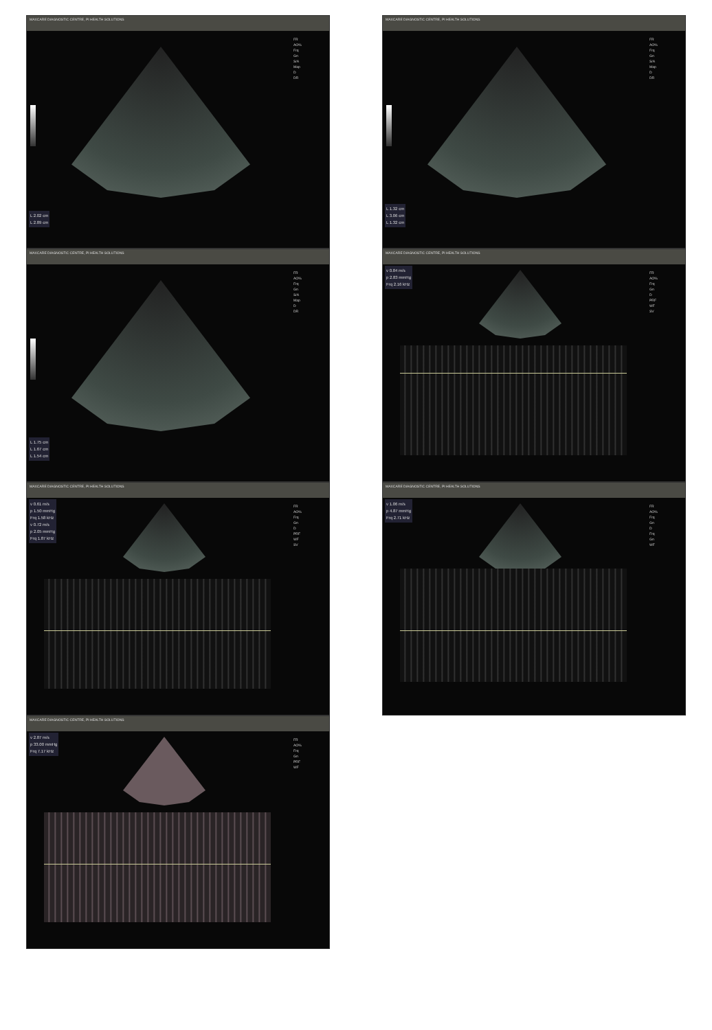MAXCARE DIAGNOSTIC CENTRE, PI HEALTH SOLUTIONS
FR
AO%
Frq
Gn
S/A
Map
D
DR
L 2.02 cm
L 2.89 cm
MAXCARE DIAGNOSTIC CENTRE, PI HEALTH SOLUTIONS
FR
AO%
Frq
Gn
S/A
Map
D
DR
L 1.75 cm
L 1.67 cm
L 1.54 cm
MAXCARE DIAGNOSTIC CENTRE, PI HEALTH SOLUTIONS
FR
AO%
Frq
Gn
D
PRF
WF
SV
v 0.61 m/s
p 1.50 mmHg
Frq 1.58 kHz
v 0.72 m/s
p 2.05 mmHg
Frq 1.87 kHz
MAXCARE DIAGNOSTIC CENTRE, PI HEALTH SOLUTIONS
FR
AO%
Frq
Gn
PRF
WF
v 2.87 m/s
p 33.00 mmHg
Frq 7.17 kHz
MAXCARE DIAGNOSTIC CENTRE, PI HEALTH SOLUTIONS
FR
AO%
Frq
Gn
S/A
Map
D
DR
L 1.32 cm
L 3.06 cm
L 1.32 cm
MAXCARE DIAGNOSTIC CENTRE, PI HEALTH SOLUTIONS
FR
AO%
Frq
Gn
D
PRF
WF
SV
v 0.84 m/s
p 2.83 mmHg
Frq 2.16 kHz
MAXCARE DIAGNOSTIC CENTRE, PI HEALTH SOLUTIONS
FR
AO%
Frq
Gn
D
Frq
Gn
WF
v 1.06 m/s
p 4.87 mmHg
Frq 2.71 kHz